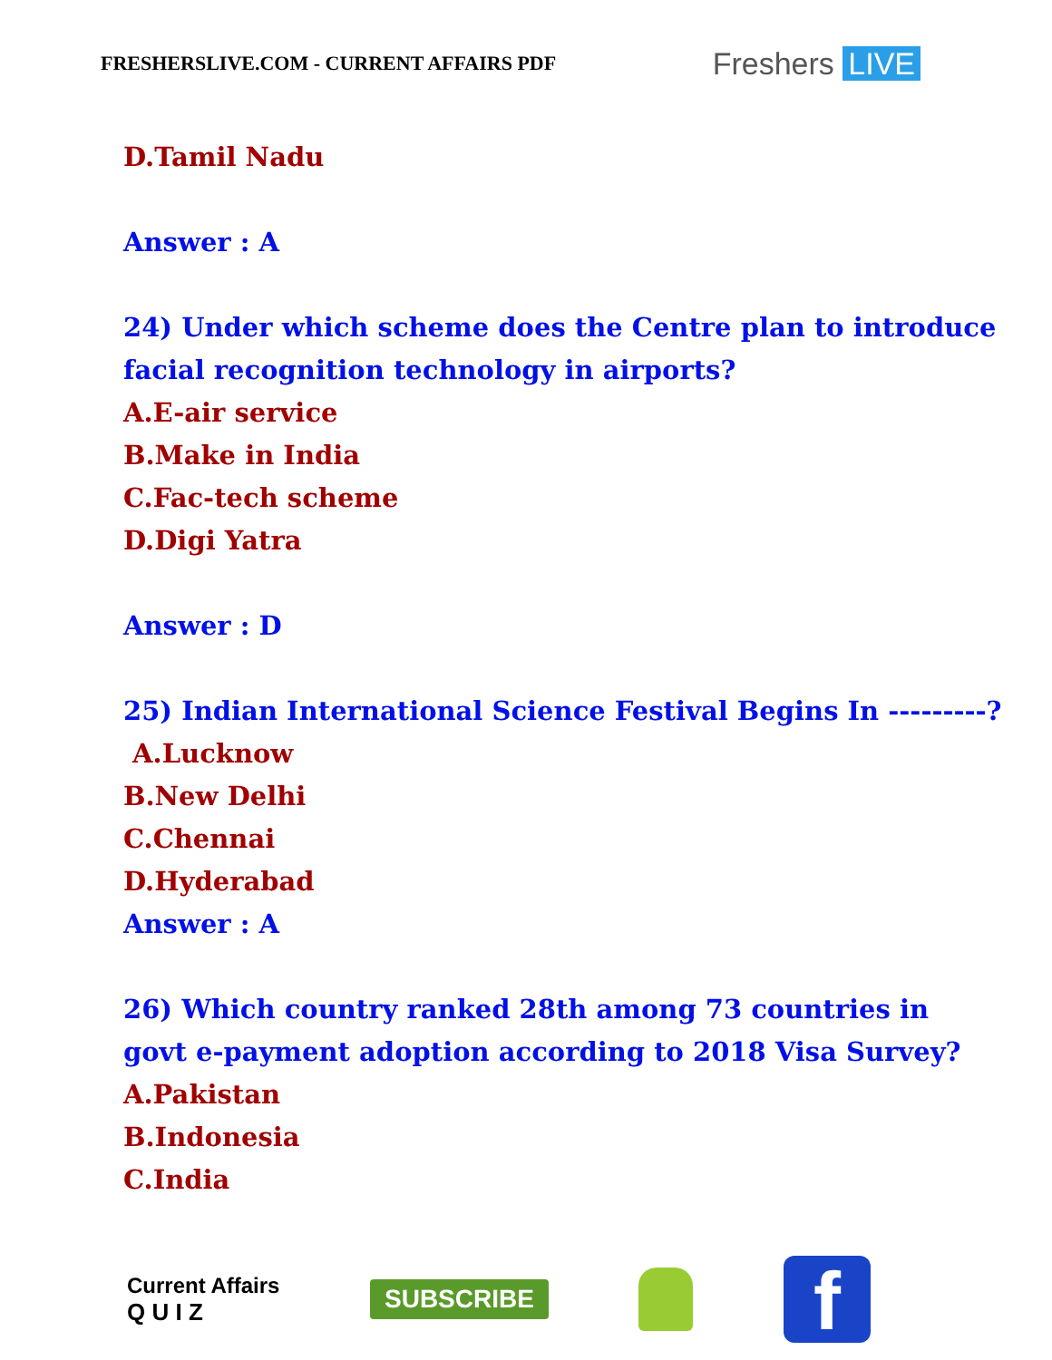FRESHERSLIVE.COM - CURRENT AFFAIRS PDF
Freshers LIVE
D.Tamil Nadu
Answer : A
24) Under which scheme does the Centre plan to introduce
facial recognition technology in airports?
A.E-air service
B.Make in India
C.Fac-tech scheme
D.Digi Yatra
Answer : D
25) Indian International Science Festival Begins In ---------?
A.Lucknow
B.New Delhi
C.Chennai
D.Hyderabad
Answer : A
26) Which country ranked 28th among 73 countries in
govt e-payment adoption according to 2018 Visa Survey?
A.Pakistan
B.Indonesia
C.India
Current Affairs
Q U I Z
SUBSCRIBE
f